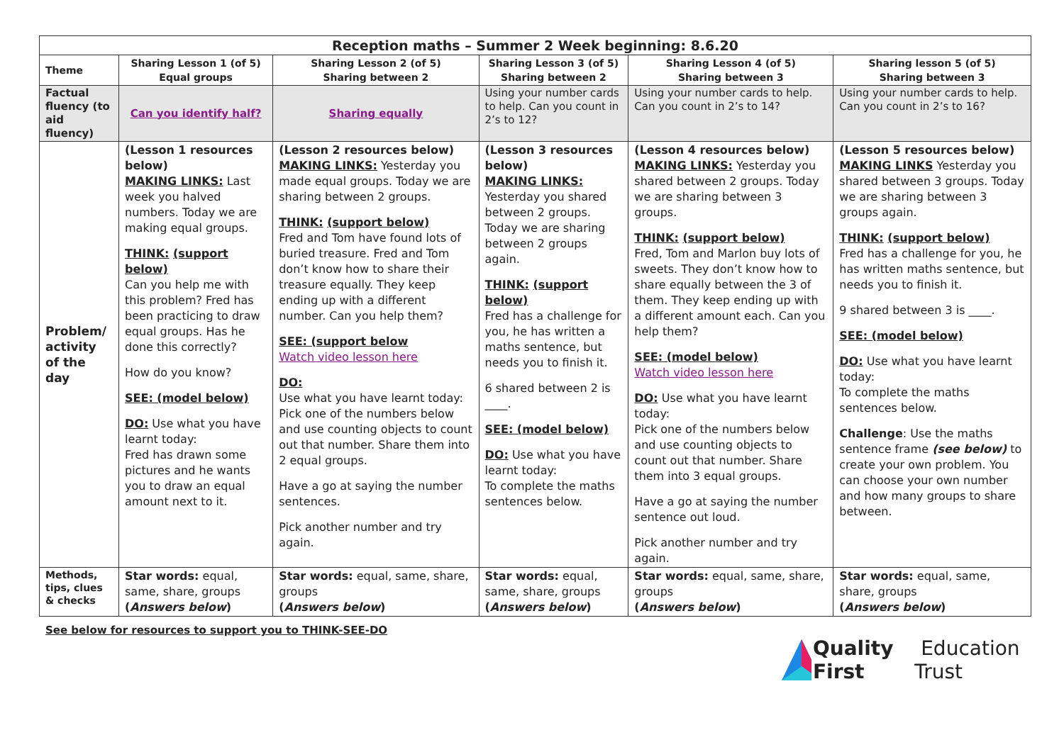| Reception maths – Summer 2 Week beginning: 8.6.20 | | | | | |
| Theme | Sharing Lesson 1 (of 5) Equal groups | Sharing Lesson 2 (of 5) Sharing between 2 | Sharing Lesson 3 (of 5) Sharing between 2 | Sharing Lesson 4 (of 5) Sharing between 3 | Sharing lesson 5 (of 5) Sharing between 3 |
| Factual fluency (to aid fluency) | Can you identify half? | Sharing equally | Using your number cards to help. Can you count in 2’s to 12? | Using your number cards to help. Can you count in 2’s to 14? | Using your number cards to help. Can you count in 2’s to 16? |
| Problem/ activity of the day | (Lesson 1 resources below) MAKING LINKS: Last week you halved numbers. Today we are making equal groups. THINK: (support below) Can you help me with this problem? Fred has been practicing to draw equal groups. Has he done this correctly? How do you know? SEE: (model below) DO: Use what you have learnt today: Fred has drawn some pictures and he wants you to draw an equal amount next to it. | (Lesson 2 resources below) MAKING LINKS: Yesterday you made equal groups. Today we are sharing between 2 groups. THINK: (support below) Fred and Tom have found lots of buried treasure. Fred and Tom don’t know how to share their treasure equally. They keep ending up with a different number. Can you help them? SEE: (support below Watch video lesson here DO: Use what you have learnt today: Pick one of the numbers below and use counting objects to count out that number. Share them into 2 equal groups. Have a go at saying the number sentences. Pick another number and try again. | (Lesson 3 resources below) MAKING LINKS: Yesterday you shared between 2 groups. Today we are sharing between 2 groups again. THINK: (support below) Fred has a challenge for you, he has written a maths sentence, but needs you to finish it. 6 shared between 2 is ____. SEE: (model below) DO: Use what you have learnt today: To complete the maths sentences below. | (Lesson 4 resources below) MAKING LINKS: Yesterday you shared between 2 groups. Today we are sharing between 3 groups. THINK: (support below) Fred, Tom and Marlon buy lots of sweets. They don’t know how to share equally between the 3 of them. They keep ending up with a different amount each. Can you help them? SEE: (model below) Watch video lesson here DO: Use what you have learnt today: Pick one of the numbers below and use counting objects to count out that number. Share them into 3 equal groups. Have a go at saying the number sentence out loud. Pick another number and try again. | (Lesson 5 resources below) MAKING LINKS Yesterday you shared between 3 groups. Today we are sharing between 3 groups again. THINK: (support below) Fred has a challenge for you, he has written maths sentence, but needs you to finish it. 9 shared between 3 is ____. SEE: (model below) DO: Use what you have learnt today: To complete the maths sentences below. Challenge : Use the maths sentence frame (see below) to create your own problem. You can choose your own number and how many groups to share between. |
| Methods, tips, clues & checks | Star words: equal, same, share, groups ( Answers below ) | Star words: equal, same, share, groups ( Answers below ) | Star words: equal, same, share, groups ( Answers below ) | Star words: equal, same, share, groups ( Answers below ) | Star words: equal, same, share, groups ( Answers below ) |
See below for resources to support you to THINK-SEE-DO
Quality First Education Trust